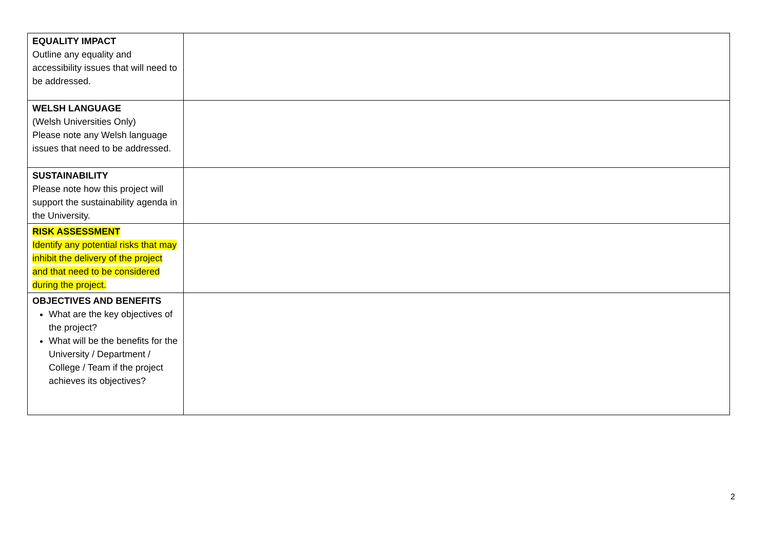| EQUALITY IMPACT Outline any equality and accessibility issues that will need to be addressed. | |
| WELSH LANGUAGE (Welsh Universities Only) Please note any Welsh language issues that need to be addressed. | |
| SUSTAINABILITY Please note how this project will support the sustainability agenda in the University. | |
| RISK ASSESSMENT Identify any potential risks that may inhibit the delivery of the project and that need to be considered during the project. | |
| OBJECTIVES AND BENEFITS What are the key objectives of the project? What will be the benefits for the University / Department / College / Team if the project achieves its objectives? | |
2